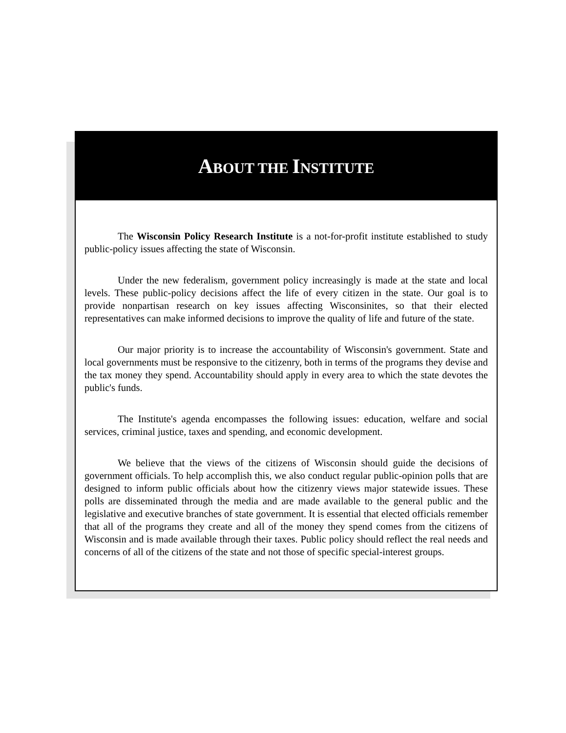ABOUT THE INSTITUTE
The Wisconsin Policy Research Institute is a not-for-profit institute established to study public-policy issues affecting the state of Wisconsin.
Under the new federalism, government policy increasingly is made at the state and local levels. These public-policy decisions affect the life of every citizen in the state. Our goal is to provide nonpartisan research on key issues affecting Wisconsinites, so that their elected representatives can make informed decisions to improve the quality of life and future of the state.
Our major priority is to increase the accountability of Wisconsin's government. State and local governments must be responsive to the citizenry, both in terms of the programs they devise and the tax money they spend. Accountability should apply in every area to which the state devotes the public's funds.
The Institute's agenda encompasses the following issues: education, welfare and social services, criminal justice, taxes and spending, and economic development.
We believe that the views of the citizens of Wisconsin should guide the decisions of government officials. To help accomplish this, we also conduct regular public-opinion polls that are designed to inform public officials about how the citizenry views major statewide issues. These polls are disseminated through the media and are made available to the general public and the legislative and executive branches of state government. It is essential that elected officials remember that all of the programs they create and all of the money they spend comes from the citizens of Wisconsin and is made available through their taxes. Public policy should reflect the real needs and concerns of all of the citizens of the state and not those of specific special-interest groups.